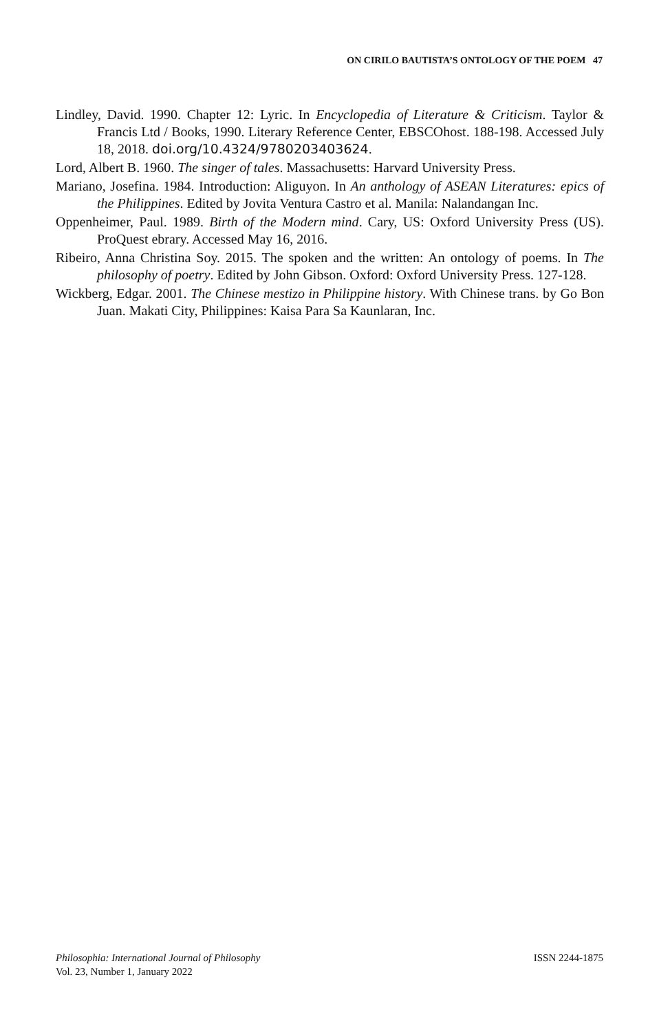ON CIRILO BAUTISTA’S ONTOLOGY OF THE POEM 47
Lindley, David. 1990. Chapter 12: Lyric. In Encyclopedia of Literature & Criticism. Taylor & Francis Ltd / Books, 1990. Literary Reference Center, EBSCOhost. 188-198. Accessed July 18, 2018. doi.org/10.4324/9780203403624.
Lord, Albert B. 1960. The singer of tales. Massachusetts: Harvard University Press.
Mariano, Josefina. 1984. Introduction: Aliguyon. In An anthology of ASEAN Literatures: epics of the Philippines. Edited by Jovita Ventura Castro et al. Manila: Nalandangan Inc.
Oppenheimer, Paul. 1989. Birth of the Modern mind. Cary, US: Oxford University Press (US). ProQuest ebrary. Accessed May 16, 2016.
Ribeiro, Anna Christina Soy. 2015. The spoken and the written: An ontology of poems. In The philosophy of poetry. Edited by John Gibson. Oxford: Oxford University Press. 127-128.
Wickberg, Edgar. 2001. The Chinese mestizo in Philippine history. With Chinese trans. by Go Bon Juan. Makati City, Philippines: Kaisa Para Sa Kaunlaran, Inc.
Philosophia: International Journal of Philosophy
Vol. 23, Number 1, January 2022
ISSN 2244-1875